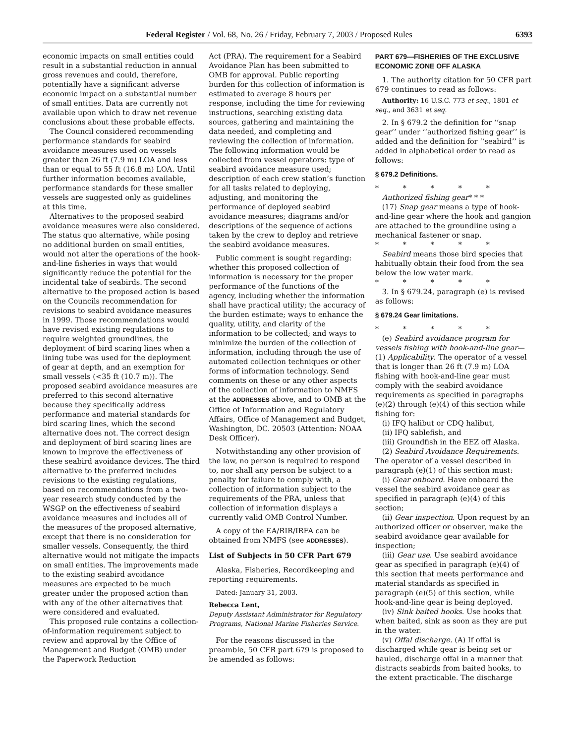Federal Register / Vol. 68, No. 26 / Friday, February 7, 2003 / Proposed Rules 6393
economic impacts on small entities could result in a substantial reduction in annual gross revenues and could, therefore, potentially have a significant adverse economic impact on a substantial number of small entities. Data are currently not available upon which to draw net revenue conclusions about these probable effects.
The Council considered recommending performance standards for seabird avoidance measures used on vessels greater than 26 ft (7.9 m) LOA and less than or equal to 55 ft (16.8 m) LOA. Until further information becomes available, performance standards for these smaller vessels are suggested only as guidelines at this time.
Alternatives to the proposed seabird avoidance measures were also considered. The status quo alternative, while posing no additional burden on small entities, would not alter the operations of the hook-and-line fisheries in ways that would significantly reduce the potential for the incidental take of seabirds. The second alternative to the proposed action is based on the Councils recommendation for revisions to seabird avoidance measures in 1999. Those recommendations would have revised existing regulations to require weighted groundlines, the deployment of bird scaring lines when a lining tube was used for the deployment of gear at depth, and an exemption for small vessels (<35 ft (10.7 m)). The proposed seabird avoidance measures are preferred to this second alternative because they specifically address performance and material standards for bird scaring lines, which the second alternative does not. The correct design and deployment of bird scaring lines are known to improve the effectiveness of these seabird avoidance devices. The third alternative to the preferred includes revisions to the existing regulations, based on recommendations from a two-year research study conducted by the WSGP on the effectiveness of seabird avoidance measures and includes all of the measures of the proposed alternative, except that there is no consideration for smaller vessels. Consequently, the third alternative would not mitigate the impacts on small entities. The improvements made to the existing seabird avoidance measures are expected to be much greater under the proposed action than with any of the other alternatives that were considered and evaluated.
This proposed rule contains a collection-of-information requirement subject to review and approval by the Office of Management and Budget (OMB) under the Paperwork Reduction
Act (PRA). The requirement for a Seabird Avoidance Plan has been submitted to OMB for approval. Public reporting burden for this collection of information is estimated to average 8 hours per response, including the time for reviewing instructions, searching existing data sources, gathering and maintaining the data needed, and completing and reviewing the collection of information. The following information would be collected from vessel operators: type of seabird avoidance measure used; description of each crew station’s function for all tasks related to deploying, adjusting, and monitoring the performance of deployed seabird avoidance measures; diagrams and/or descriptions of the sequence of actions taken by the crew to deploy and retrieve the seabird avoidance measures.
Public comment is sought regarding: whether this proposed collection of information is necessary for the proper performance of the functions of the agency, including whether the information shall have practical utility; the accuracy of the burden estimate; ways to enhance the quality, utility, and clarity of the information to be collected; and ways to minimize the burden of the collection of information, including through the use of automated collection techniques or other forms of information technology. Send comments on these or any other aspects of the collection of information to NMFS at the ADDRESSES above, and to OMB at the Office of Information and Regulatory Affairs, Office of Management and Budget, Washington, DC. 20503 (Attention: NOAA Desk Officer).
Notwithstanding any other provision of the law, no person is required to respond to, nor shall any person be subject to a penalty for failure to comply with, a collection of information subject to the requirements of the PRA, unless that collection of information displays a currently valid OMB Control Number.
A copy of the EA/RIR/IRFA can be obtained from NMFS (see ADDRESSES).
List of Subjects in 50 CFR Part 679
Alaska, Fisheries, Recordkeeping and reporting requirements.
Dated: January 31, 2003.
Rebecca Lent,
Deputy Assistant Administrator for Regulatory Programs, National Marine Fisheries Service.
For the reasons discussed in the preamble, 50 CFR part 679 is proposed to be amended as follows:
PART 679—FISHERIES OF THE EXCLUSIVE ECONOMIC ZONE OFF ALASKA
1. The authority citation for 50 CFR part 679 continues to read as follows:
Authority: 16 U.S.C. 773 et seq., 1801 et seq., and 3631 et seq.
2. In § 679.2 the definition for ‘‘snap gear’’ under ‘‘authorized fishing gear’’ is added and the definition for ‘‘seabird’’ is added in alphabetical order to read as follows:
§ 679.2 Definitions.
* * * * *
Authorized fishing gear* * *
(17) Snap gear means a type of hook-and-line gear where the hook and gangion are attached to the groundline using a mechanical fastener or snap.
* * * * *
Seabird means those bird species that habitually obtain their food from the sea below the low water mark.
* * * * *
3. In § 679.24, paragraph (e) is revised as follows:
§ 679.24 Gear limitations.
* * * * *
(e) Seabird avoidance program for vessels fishing with hook-and-line gear—(1) Applicability. The operator of a vessel that is longer than 26 ft (7.9 m) LOA fishing with hook-and-line gear must comply with the seabird avoidance requirements as specified in paragraphs (e)(2) through (e)(4) of this section while fishing for:
(i) IFQ halibut or CDQ halibut,
(ii) IFQ sablefish, and
(iii) Groundfish in the EEZ off Alaska.
(2) Seabird Avoidance Requirements. The operator of a vessel described in paragraph (e)(1) of this section must:
(i) Gear onboard. Have onboard the vessel the seabird avoidance gear as specified in paragraph (e)(4) of this section;
(ii) Gear inspection. Upon request by an authorized officer or observer, make the seabird avoidance gear available for inspection;
(iii) Gear use. Use seabird avoidance gear as specified in paragraph (e)(4) of this section that meets performance and material standards as specified in paragraph (e)(5) of this section, while hook-and-line gear is being deployed.
(iv) Sink baited hooks. Use hooks that when baited, sink as soon as they are put in the water.
(v) Offal discharge. (A) If offal is discharged while gear is being set or hauled, discharge offal in a manner that distracts seabirds from baited hooks, to the extent practicable. The discharge